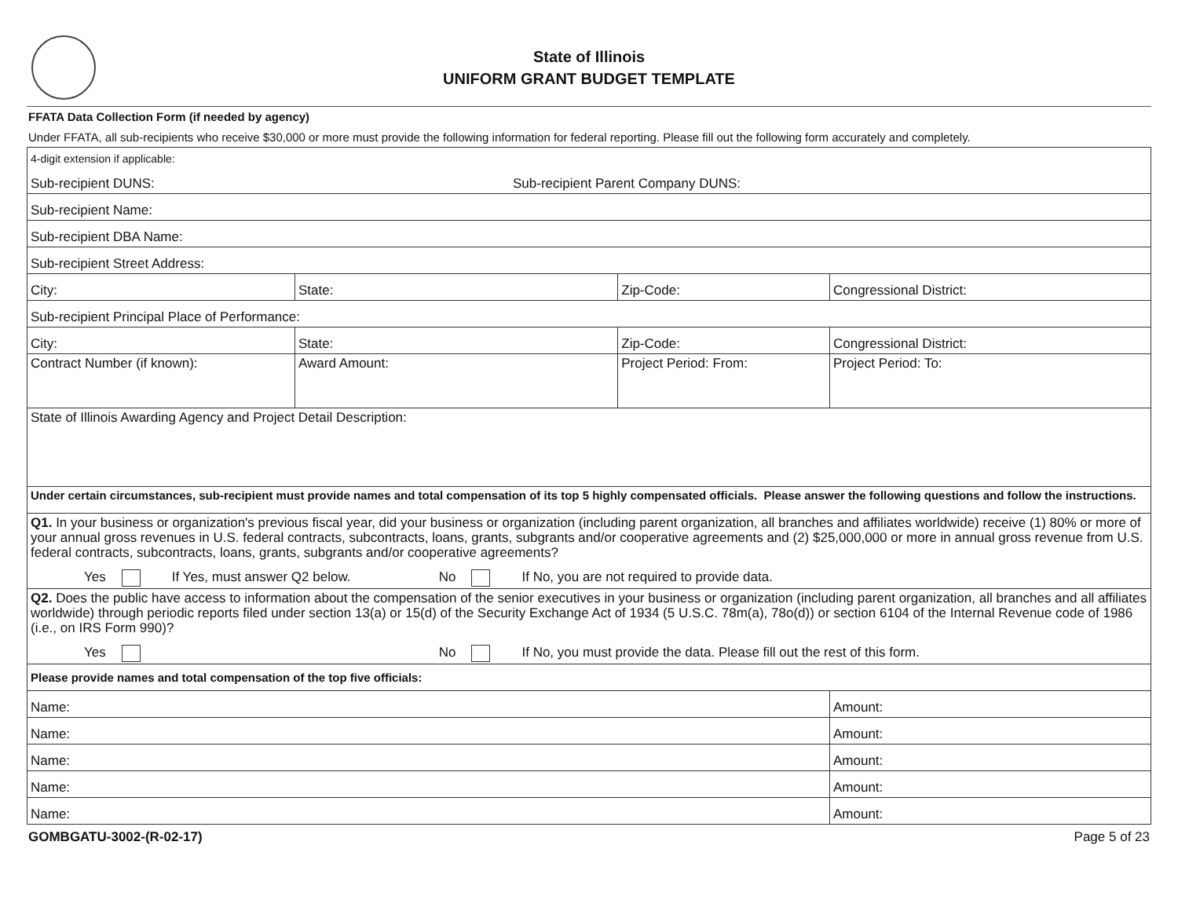State of Illinois
UNIFORM GRANT BUDGET TEMPLATE
FFATA Data Collection Form (if needed by agency)
Under FFATA, all sub-recipients who receive $30,000 or more must provide the following information for federal reporting. Please fill out the following form accurately and completely.
| 4-digit extension if applicable: Sub-recipient DUNS: Sub-recipient Parent Company DUNS: | | | | |
| Sub-recipient Name: | | | | |
| Sub-recipient DBA Name: | | | | |
| Sub-recipient Street Address: | | | | |
| City: | State: | Zip-Code: | Congressional District: | |
| Sub-recipient Principal Place of Performance: | | | | |
| City: | State: | Zip-Code: | Congressional District: | |
| Contract Number (if known): | Award Amount: | Project Period: From: | | Project Period: To: |
| State of Illinois Awarding Agency and Project Detail Description: | | | | |
| Under certain circumstances, sub-recipient must provide names and total compensation of its top 5 highly compensated officials. Please answer the following questions and follow the instructions. | | | | |
| Q1. In your business or organization's previous fiscal year, did your business or organization (including parent organization, all branches and affiliates worldwide) receive (1) 80% or more of your annual gross revenues in U.S. federal contracts, subcontracts, loans, grants, subgrants and/or cooperative agreements and (2) $25,000,000 or more in annual gross revenue from U.S. federal contracts, subcontracts, loans, grants, subgrants and/or cooperative agreements? Yes If Yes, must answer Q2 below. No If No, you are not required to provide data. | | | | |
| Q2. Does the public have access to information about the compensation of the senior executives in your business or organization (including parent organization, all branches and all affiliates worldwide) through periodic reports filed under section 13(a) or 15(d) of the Security Exchange Act of 1934 (5 U.S.C. 78m(a), 78o(d)) or section 6104 of the Internal Revenue code of 1986 (i.e., on IRS Form 990)? Yes No If No, you must provide the data. Please fill out the rest of this form. | | | | |
| Please provide names and total compensation of the top five officials: | | | | |
| Name: | | | | Amount: |
| Name: | | | | Amount: |
| Name: | | | | Amount: |
| Name: | | | | Amount: |
| Name: | | | | Amount: |
GOMBGATU-3002-(R-02-17) Page 5 of 23